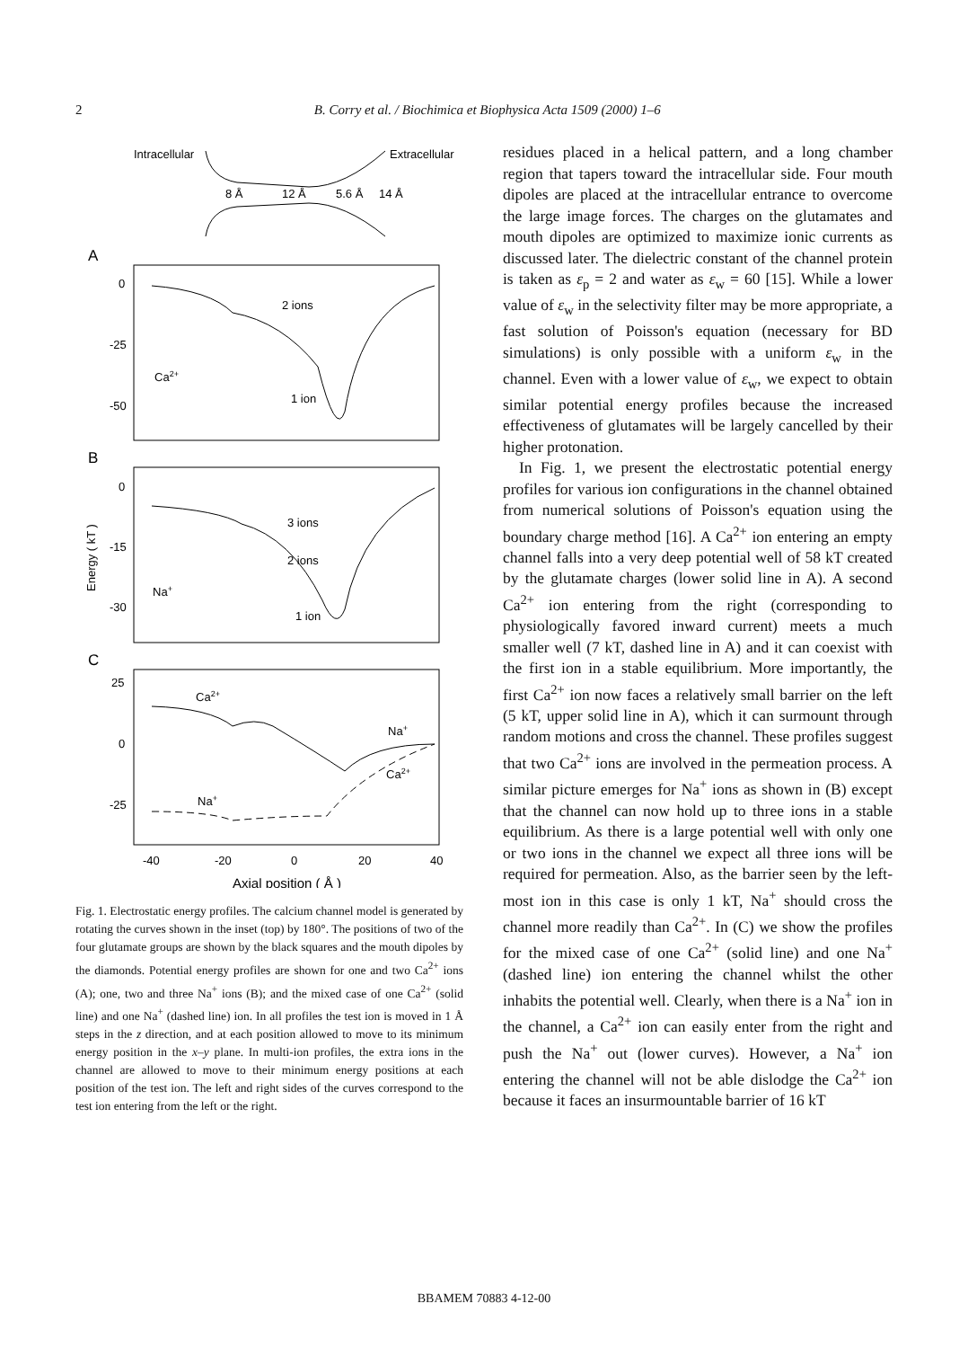2
B. Corry et al. / Biochimica et Biophysica Acta 1509 (2000) 1–6
Intracellular
Extracellular
8 Å
12 Å
5.6 Å
14 Å
A
0
-25
-50
2 ions
1 ion
Ca2+
B
0
-15
-30
Energy ( kT )
3 ions
2 ions
1 ion
Na+
C
25
0
-25
Ca2+
Na+
Ca2+
Na+
-40
-20
0
20
40
Axial position ( Å )
Fig. 1. Electrostatic energy profiles. The calcium channel model is generated by rotating the curves shown in the inset (top) by 180°. The positions of two of the four glutamate groups are shown by the black squares and the mouth dipoles by the diamonds. Potential energy profiles are shown for one and two Ca<sup>2+</sup> ions (A); one, two and three Na<sup>+</sup> ions (B); and the mixed case of one Ca<sup>2+</sup> (solid line) and one Na<sup>+</sup> (dashed line) ion. In all profiles the test ion is moved in 1 Å steps in the z direction, and at each position allowed to move to its minimum energy position in the x–y plane. In multi-ion profiles, the extra ions in the channel are allowed to move to their minimum energy positions at each position of the test ion. The left and right sides of the curves correspond to the test ion entering from the left or the right.
residues placed in a helical pattern, and a long chamber region that tapers toward the intracellular side. Four mouth dipoles are placed at the intracellular entrance to overcome the large image forces. The charges on the glutamates and mouth dipoles are optimized to maximize ionic currents as discussed later. The dielectric constant of the channel protein is taken as ε<sub>p</sub> = 2 and water as ε<sub>w</sub> = 60 [15]. While a lower value of ε<sub>w</sub> in the selectivity filter may be more appropriate, a fast solution of Poisson's equation (necessary for BD simulations) is only possible with a uniform ε<sub>w</sub> in the channel. Even with a lower value of ε<sub>w</sub>, we expect to obtain similar potential energy profiles because the increased effectiveness of glutamates will be largely cancelled by their higher protonation.
In Fig. 1, we present the electrostatic potential energy profiles for various ion configurations in the channel obtained from numerical solutions of Poisson's equation using the boundary charge method [16]. A Ca<sup>2+</sup> ion entering an empty channel falls into a very deep potential well of 58 kT created by the glutamate charges (lower solid line in A). A second Ca<sup>2+</sup> ion entering from the right (corresponding to physiologically favored inward current) meets a much smaller well (7 kT, dashed line in A) and it can coexist with the first ion in a stable equilibrium. More importantly, the first Ca<sup>2+</sup> ion now faces a relatively small barrier on the left (5 kT, upper solid line in A), which it can surmount through random motions and cross the channel. These profiles suggest that two Ca<sup>2+</sup> ions are involved in the permeation process. A similar picture emerges for Na<sup>+</sup> ions as shown in (B) except that the channel can now hold up to three ions in a stable equilibrium. As there is a large potential well with only one or two ions in the channel we expect all three ions will be required for permeation. Also, as the barrier seen by the left-most ion in this case is only 1 kT, Na<sup>+</sup> should cross the channel more readily than Ca<sup>2+</sup>. In (C) we show the profiles for the mixed case of one Ca<sup>2+</sup> (solid line) and one Na<sup>+</sup> (dashed line) ion entering the channel whilst the other inhabits the potential well. Clearly, when there is a Na<sup>+</sup> ion in the channel, a Ca<sup>2+</sup> ion can easily enter from the right and push the Na<sup>+</sup> out (lower curves). However, a Na<sup>+</sup> ion entering the channel will not be able dislodge the Ca<sup>2+</sup> ion because it faces an insurmountable barrier of 16 kT
BBAMEM 70883 4-12-00